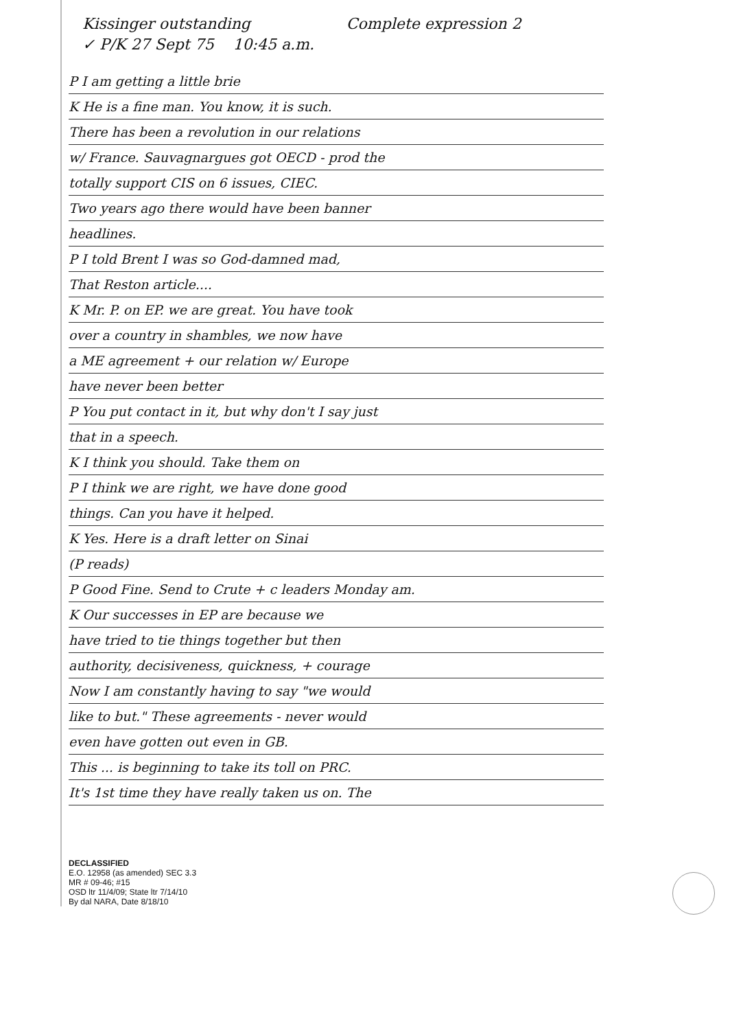Kissinger outstanding Complete expression 2
✓ P/K 27 Sept 75 10:45 a.m.
P I am getting a little brie
K He is a fine man. You know, it is such.
There has been a revolution in our relations
w/ France. Sauvagnargues got OECD - prod the
totally support CIS on 6 issues, CIEC.
Two years ago there would have been banner
headlines.
P I told Brent I was so God-damned mad,
That Reston article....
K Mr. P. on EP. we are great. You have took
over a country in shambles, we now have
a ME agreement + our relation w/ Europe
have never been better
P You put contact in it, but why don't I say just
that in a speech.
K I think you should. Take them on
P I think we are right, we have done good
things. Can you have it helped.
K Yes. Here is a draft letter on Sinai
(P reads)
P Good Fine. Send to Crute + c leaders Monday am.
K Our successes in EP are because we
have tried to tie things together but then
authority, decisiveness, quickness, + courage
Now I am constantly having to say "we would
like to but." These agreements - never would
even have gotten out even in GB.
This ... is beginning to take its toll on PRC.
It's 1st time they have really taken us on. The
DECLASSIFIED
E.O. 12958 (as amended) SEC 3.3
MR # 09-46; #15
OSD ltr 11/4/09; State ltr 7/14/10
By dal NARA, Date 8/18/10